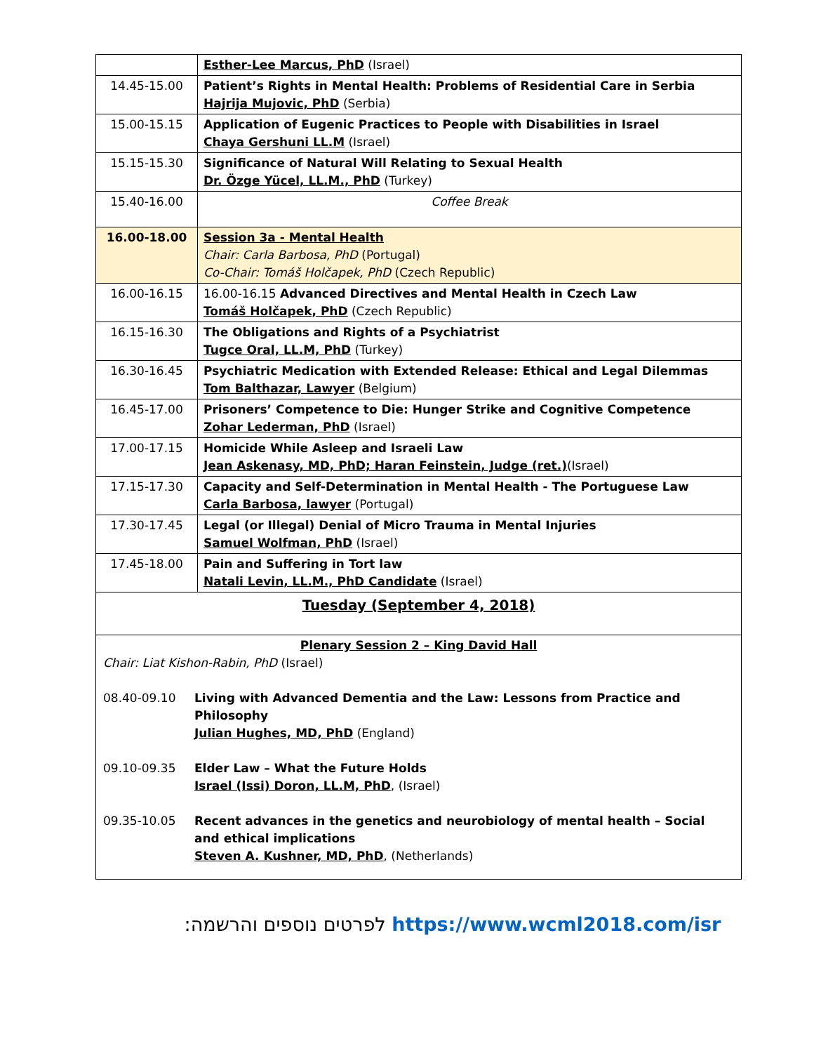| | Esther-Lee Marcus, PhD (Israel) |
| 14.45-15.00 | Patient’s Rights in Mental Health: Problems of Residential Care in Serbia Hajrija Mujovic, PhD (Serbia) |
| 15.00-15.15 | Application of Eugenic Practices to People with Disabilities in Israel Chaya Gershuni LL.M (Israel) |
| 15.15-15.30 | Significance of Natural Will Relating to Sexual Health Dr. Özge Yücel, LL.M., PhD (Turkey) |
| 15.40-16.00 | Coffee Break |
| 16.00-18.00 | Session 3a - Mental Health Chair: Carla Barbosa, PhD (Portugal) Co-Chair: Tomáš Holčapek, PhD (Czech Republic) |
| 16.00-16.15 | 16.00-16.15 Advanced Directives and Mental Health in Czech Law Tomáš Holčapek, PhD (Czech Republic) |
| 16.15-16.30 | The Obligations and Rights of a Psychiatrist Tugce Oral, LL.M, PhD (Turkey) |
| 16.30-16.45 | Psychiatric Medication with Extended Release: Ethical and Legal Dilemmas Tom Balthazar, Lawyer (Belgium) |
| 16.45-17.00 | Prisoners’ Competence to Die: Hunger Strike and Cognitive Competence Zohar Lederman, PhD (Israel) |
| 17.00-17.15 | Homicide While Asleep and Israeli Law Jean Askenasy, MD, PhD; Haran Feinstein, Judge (ret.) (Israel) |
| 17.15-17.30 | Capacity and Self-Determination in Mental Health - The Portuguese Law Carla Barbosa, lawyer (Portugal) |
| 17.30-17.45 | Legal (or Illegal) Denial of Micro Trauma in Mental Injuries Samuel Wolfman, PhD (Israel) |
| 17.45-18.00 | Pain and Suffering in Tort law Natali Levin, LL.M., PhD Candidate (Israel) |
| Tuesday (September 4, 2018) | |
| Plenary Session 2 – King David Hall Chair: Liat Kishon-Rabin, PhD (Israel) 08.40-09.10 Living with Advanced Dementia and the Law: Lessons from Practice and Philosophy Julian Hughes, MD, PhD (England) 09.10-09.35 Elder Law – What the Future Holds Israel (Issi) Doron, LL.M, PhD , (Israel) 09.35-10.05 Recent advances in the genetics and neurobiology of mental health – Social and ethical implications Steven A. Kushner, MD, PhD , (Netherlands) | |
לפרטים נוספים והרשמה: https://www.wcml2018.com/isr